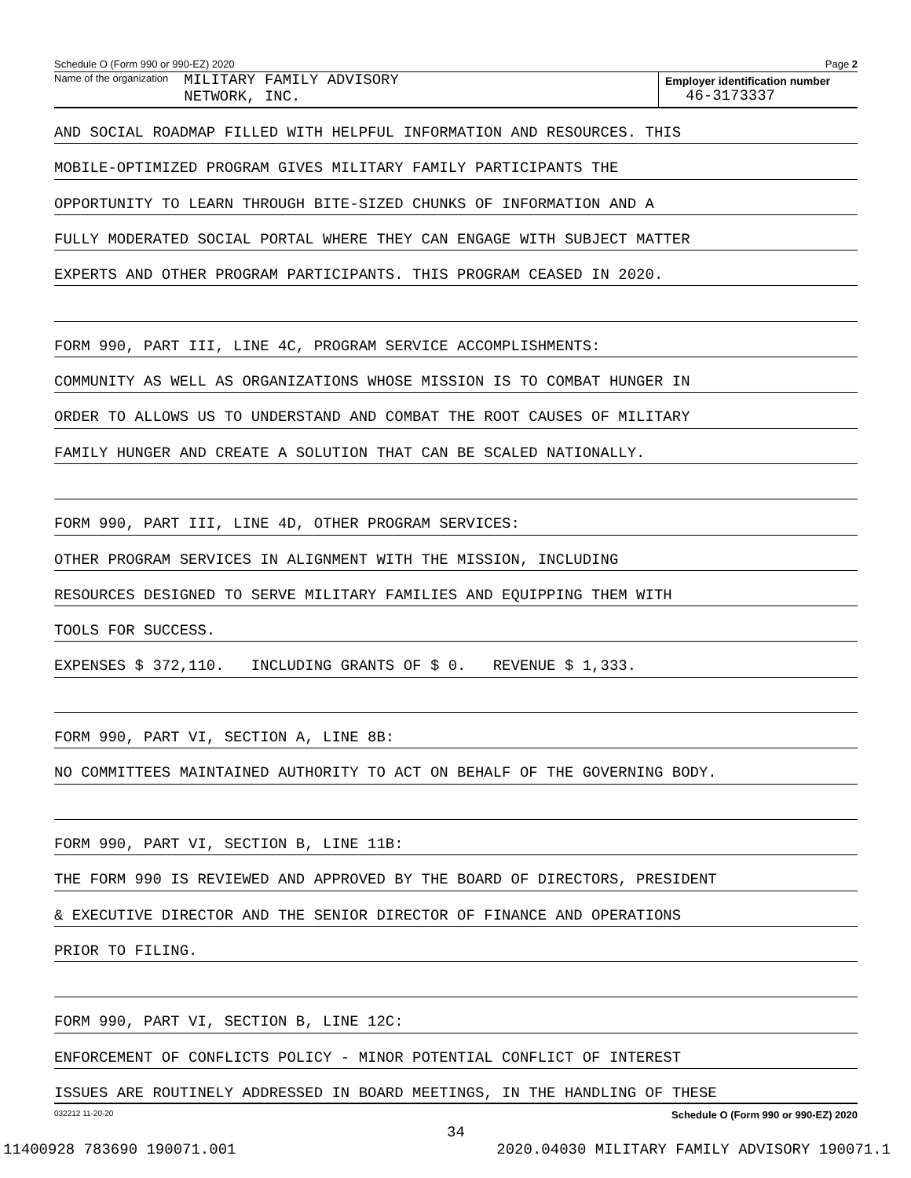Schedule O (Form 990 or 990-EZ) 2020 Page 2
Name of the organization MILITARY FAMILY ADVISORY
NETWORK, INC.
Employer identification number
46-3173337
AND SOCIAL ROADMAP FILLED WITH HELPFUL INFORMATION AND RESOURCES. THIS
MOBILE-OPTIMIZED PROGRAM GIVES MILITARY FAMILY PARTICIPANTS THE
OPPORTUNITY TO LEARN THROUGH BITE-SIZED CHUNKS OF INFORMATION AND A
FULLY MODERATED SOCIAL PORTAL WHERE THEY CAN ENGAGE WITH SUBJECT MATTER
EXPERTS AND OTHER PROGRAM PARTICIPANTS. THIS PROGRAM CEASED IN 2020.
FORM 990, PART III, LINE 4C, PROGRAM SERVICE ACCOMPLISHMENTS:
COMMUNITY AS WELL AS ORGANIZATIONS WHOSE MISSION IS TO COMBAT HUNGER IN
ORDER TO ALLOWS US TO UNDERSTAND AND COMBAT THE ROOT CAUSES OF MILITARY
FAMILY HUNGER AND CREATE A SOLUTION THAT CAN BE SCALED NATIONALLY.
FORM 990, PART III, LINE 4D, OTHER PROGRAM SERVICES:
OTHER PROGRAM SERVICES IN ALIGNMENT WITH THE MISSION, INCLUDING
RESOURCES DESIGNED TO SERVE MILITARY FAMILIES AND EQUIPPING THEM WITH
TOOLS FOR SUCCESS.
EXPENSES $ 372,110. INCLUDING GRANTS OF $ 0. REVENUE $ 1,333.
FORM 990, PART VI, SECTION A, LINE 8B:
NO COMMITTEES MAINTAINED AUTHORITY TO ACT ON BEHALF OF THE GOVERNING BODY.
FORM 990, PART VI, SECTION B, LINE 11B:
THE FORM 990 IS REVIEWED AND APPROVED BY THE BOARD OF DIRECTORS, PRESIDENT
& EXECUTIVE DIRECTOR AND THE SENIOR DIRECTOR OF FINANCE AND OPERATIONS
PRIOR TO FILING.
FORM 990, PART VI, SECTION B, LINE 12C:
ENFORCEMENT OF CONFLICTS POLICY - MINOR POTENTIAL CONFLICT OF INTEREST
ISSUES ARE ROUTINELY ADDRESSED IN BOARD MEETINGS, IN THE HANDLING OF THESE
032212 11-20-20 Schedule O (Form 990 or 990-EZ) 2020
34
11400928 783690 190071.001 2020.04030 MILITARY FAMILY ADVISORY 190071.1